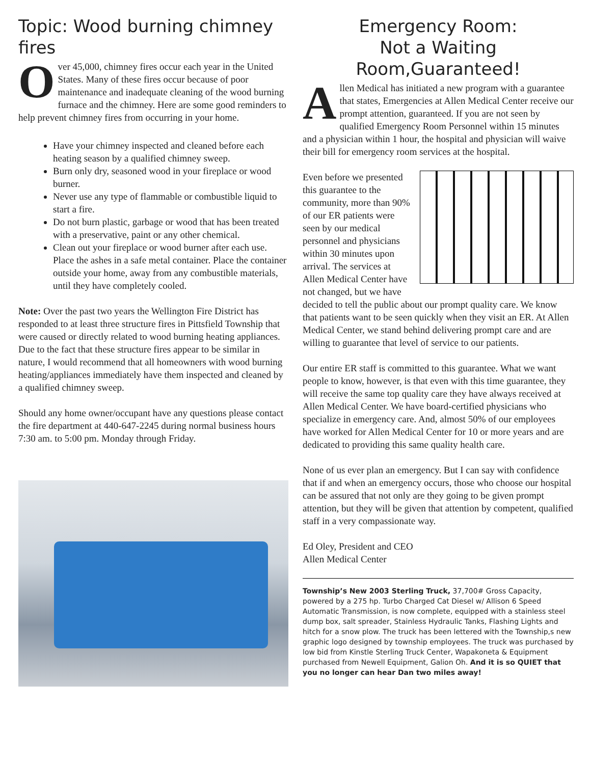Topic: Wood burning chimney fires
Over 45,000, chimney fires occur each year in the United States. Many of these fires occur because of poor maintenance and inadequate cleaning of the wood burning furnace and the chimney. Here are some good reminders to help prevent chimney fires from occurring in your home.
Have your chimney inspected and cleaned before each heating season by a qualified chimney sweep.
Burn only dry, seasoned wood in your fireplace or wood burner.
Never use any type of flammable or combustible liquid to start a fire.
Do not burn plastic, garbage or wood that has been treated with a preservative, paint or any other chemical.
Clean out your fireplace or wood burner after each use. Place the ashes in a safe metal container. Place the container outside your home, away from any combustible materials, until they have completely cooled.
Note: Over the past two years the Wellington Fire District has responded to at least three structure fires in Pittsfield Township that were caused or directly related to wood burning heating appliances. Due to the fact that these structure fires appear to be similar in nature, I would recommend that all homeowners with wood burning heating/appliances immediately have them inspected and cleaned by a qualified chimney sweep.
Should any home owner/occupant have any questions please contact the fire department at 440-647-2245 during normal business hours 7:30 am. to 5:00 pm. Monday through Friday.
Emergency Room:
Not a Waiting Room,Guaranteed!
Allen Medical has initiated a new program with a guarantee that states, Emergencies at Allen Medical Center receive our prompt attention, guaranteed. If you are not seen by qualified Emergency Room Personnel within 15 minutes and a physician within 1 hour, the hospital and physician will waive their bill for emergency room services at the hospital.
Even before we presented this guarantee to the community, more than 90% of our ER patients were seen by our medical personnel and physicians within 30 minutes upon arrival. The services at Allen Medical Center have not changed, but we have decided to tell the public about our prompt quality care. We know that patients want to be seen quickly when they visit an ER. At Allen Medical Center, we stand behind delivering prompt care and are willing to guarantee that level of service to our patients.
Our entire ER staff is committed to this guarantee. What we want people to know, however, is that even with this time guarantee, they will receive the same top quality care they have always received at Allen Medical Center. We have board-certified physicians who specialize in emergency care. And, almost 50% of our employees have worked for Allen Medical Center for 10 or more years and are dedicated to providing this same quality health care.
None of us ever plan an emergency. But I can say with confidence that if and when an emergency occurs, those who choose our hospital can be assured that not only are they going to be given prompt attention, but they will be given that attention by competent, qualified staff in a very compassionate way.
Ed Oley, President and CEO
Allen Medical Center
Township’s New 2003 Sterling Truck, 37,700# Gross Capacity, powered by a 275 hp. Turbo Charged Cat Diesel w/ Allison 6 Speed Automatic Transmission, is now complete, equipped with a stainless steel dump box, salt spreader, Stainless Hydraulic Tanks, Flashing Lights and hitch for a snow plow. The truck has been lettered with the Township,s new graphic logo designed by township employees. The truck was purchased by low bid from Kinstle Sterling Truck Center, Wapakoneta & Equipment purchased from Newell Equipment, Galion Oh. And it is so QUIET that you no longer can hear Dan two miles away!